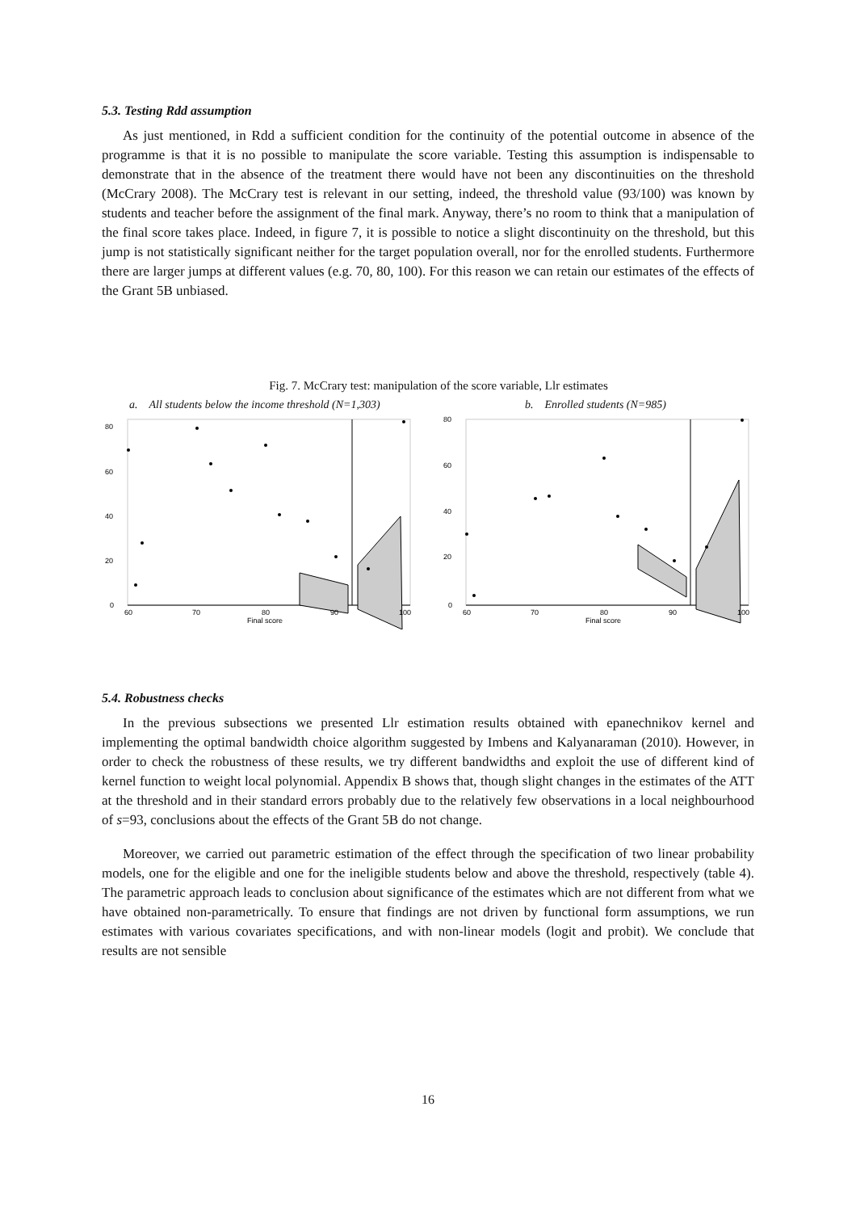5.3. Testing Rdd assumption
As just mentioned, in Rdd a sufficient condition for the continuity of the potential outcome in absence of the programme is that it is no possible to manipulate the score variable. Testing this assumption is indispensable to demonstrate that in the absence of the treatment there would have not been any discontinuities on the threshold (McCrary 2008). The McCrary test is relevant in our setting, indeed, the threshold value (93/100) was known by students and teacher before the assignment of the final mark. Anyway, there’s no room to think that a manipulation of the final score takes place. Indeed, in figure 7, it is possible to notice a slight discontinuity on the threshold, but this jump is not statistically significant neither for the target population overall, nor for the enrolled students. Furthermore there are larger jumps at different values (e.g. 70, 80, 100). For this reason we can retain our estimates of the effects of the Grant 5B unbiased.
Fig. 7. McCrary test: manipulation of the score variable, Llr estimates
a. All students below the income threshold (N=1,303) b. Enrolled students (N=985)
80
60
40
20
0
60
70
80
90
100
Final score
80
60
40
20
0
60
70
80
90
100
Final score
5.4. Robustness checks
In the previous subsections we presented Llr estimation results obtained with epanechnikov kernel and implementing the optimal bandwidth choice algorithm suggested by Imbens and Kalyanaraman (2010). However, in order to check the robustness of these results, we try different bandwidths and exploit the use of different kind of kernel function to weight local polynomial. Appendix B shows that, though slight changes in the estimates of the ATT at the threshold and in their standard errors probably due to the relatively few observations in a local neighbourhood of s=93, conclusions about the effects of the Grant 5B do not change.
Moreover, we carried out parametric estimation of the effect through the specification of two linear probability models, one for the eligible and one for the ineligible students below and above the threshold, respectively (table 4). The parametric approach leads to conclusion about significance of the estimates which are not different from what we have obtained non-parametrically. To ensure that findings are not driven by functional form assumptions, we run estimates with various covariates specifications, and with non-linear models (logit and probit). We conclude that results are not sensible
16